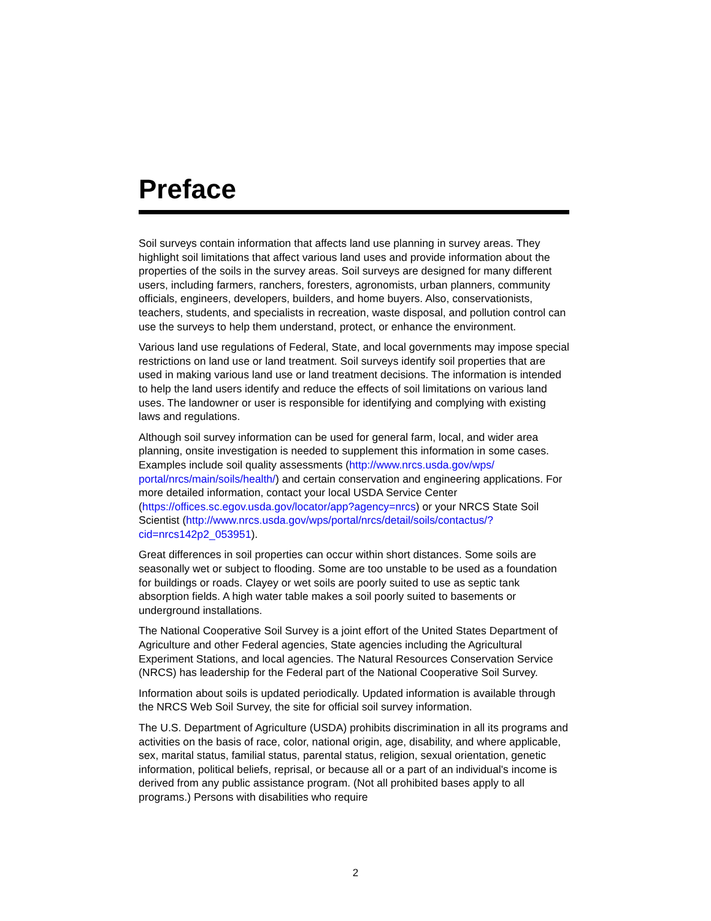Preface
Soil surveys contain information that affects land use planning in survey areas. They highlight soil limitations that affect various land uses and provide information about the properties of the soils in the survey areas. Soil surveys are designed for many different users, including farmers, ranchers, foresters, agronomists, urban planners, community officials, engineers, developers, builders, and home buyers. Also, conservationists, teachers, students, and specialists in recreation, waste disposal, and pollution control can use the surveys to help them understand, protect, or enhance the environment.
Various land use regulations of Federal, State, and local governments may impose special restrictions on land use or land treatment. Soil surveys identify soil properties that are used in making various land use or land treatment decisions. The information is intended to help the land users identify and reduce the effects of soil limitations on various land uses. The landowner or user is responsible for identifying and complying with existing laws and regulations.
Although soil survey information can be used for general farm, local, and wider area planning, onsite investigation is needed to supplement this information in some cases. Examples include soil quality assessments (http://www.nrcs.usda.gov/wps/ portal/nrcs/main/soils/health/) and certain conservation and engineering applications. For more detailed information, contact your local USDA Service Center (https://offices.sc.egov.usda.gov/locator/app?agency=nrcs) or your NRCS State Soil Scientist (http://www.nrcs.usda.gov/wps/portal/nrcs/detail/soils/contactus/? cid=nrcs142p2_053951).
Great differences in soil properties can occur within short distances. Some soils are seasonally wet or subject to flooding. Some are too unstable to be used as a foundation for buildings or roads. Clayey or wet soils are poorly suited to use as septic tank absorption fields. A high water table makes a soil poorly suited to basements or underground installations.
The National Cooperative Soil Survey is a joint effort of the United States Department of Agriculture and other Federal agencies, State agencies including the Agricultural Experiment Stations, and local agencies. The Natural Resources Conservation Service (NRCS) has leadership for the Federal part of the National Cooperative Soil Survey.
Information about soils is updated periodically. Updated information is available through the NRCS Web Soil Survey, the site for official soil survey information.
The U.S. Department of Agriculture (USDA) prohibits discrimination in all its programs and activities on the basis of race, color, national origin, age, disability, and where applicable, sex, marital status, familial status, parental status, religion, sexual orientation, genetic information, political beliefs, reprisal, or because all or a part of an individual's income is derived from any public assistance program. (Not all prohibited bases apply to all programs.) Persons with disabilities who require
2